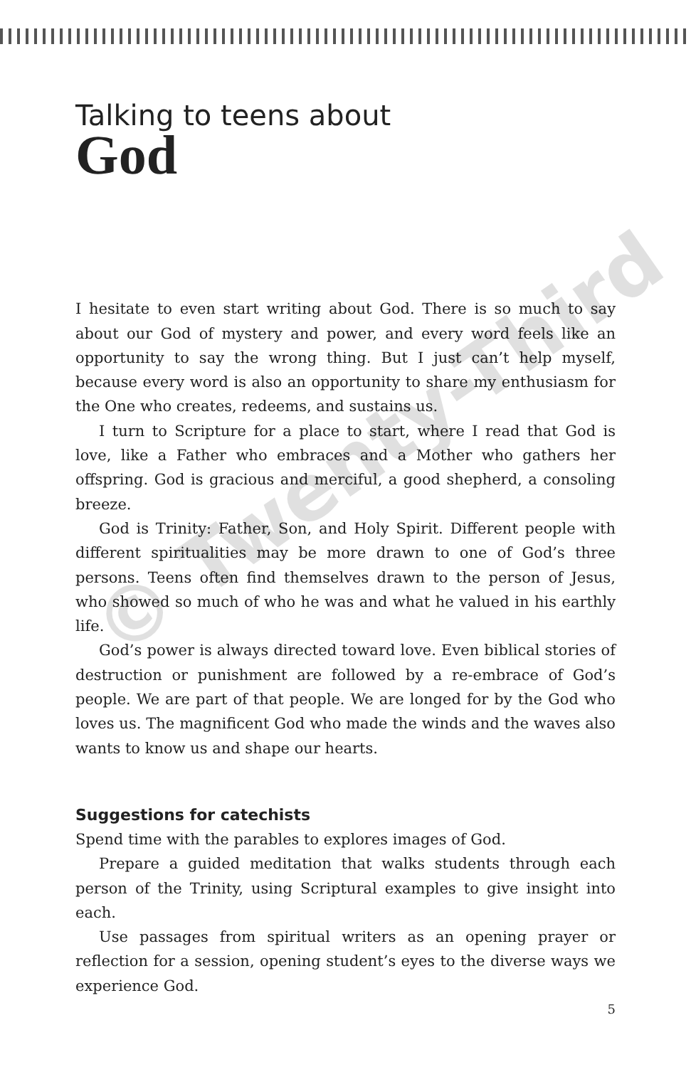© Twenty-Third
Talking to teens about
God
I hesitate to even start writing about God. There is so much to say about our God of mystery and power, and every word feels like an opportunity to say the wrong thing. But I just can’t help myself, because every word is also an opportunity to share my enthusiasm for the One who creates, redeems, and sustains us.
I turn to Scripture for a place to start, where I read that God is love, like a Father who embraces and a Mother who gathers her offspring. God is gracious and merciful, a good shepherd, a consoling breeze.
God is Trinity: Father, Son, and Holy Spirit. Different people with different spiritualities may be more drawn to one of God’s three persons. Teens often find themselves drawn to the person of Jesus, who showed so much of who he was and what he valued in his earthly life.
God’s power is always directed toward love. Even biblical stories of destruction or punishment are followed by a re-embrace of God’s people. We are part of that people. We are longed for by the God who loves us. The magnificent God who made the winds and the waves also wants to know us and shape our hearts.
Suggestions for catechists
Spend time with the parables to explores images of God.
Prepare a guided meditation that walks students through each person of the Trinity, using Scriptural examples to give insight into each.
Use passages from spiritual writers as an opening prayer or reflection for a session, opening student’s eyes to the diverse ways we experience God.
5